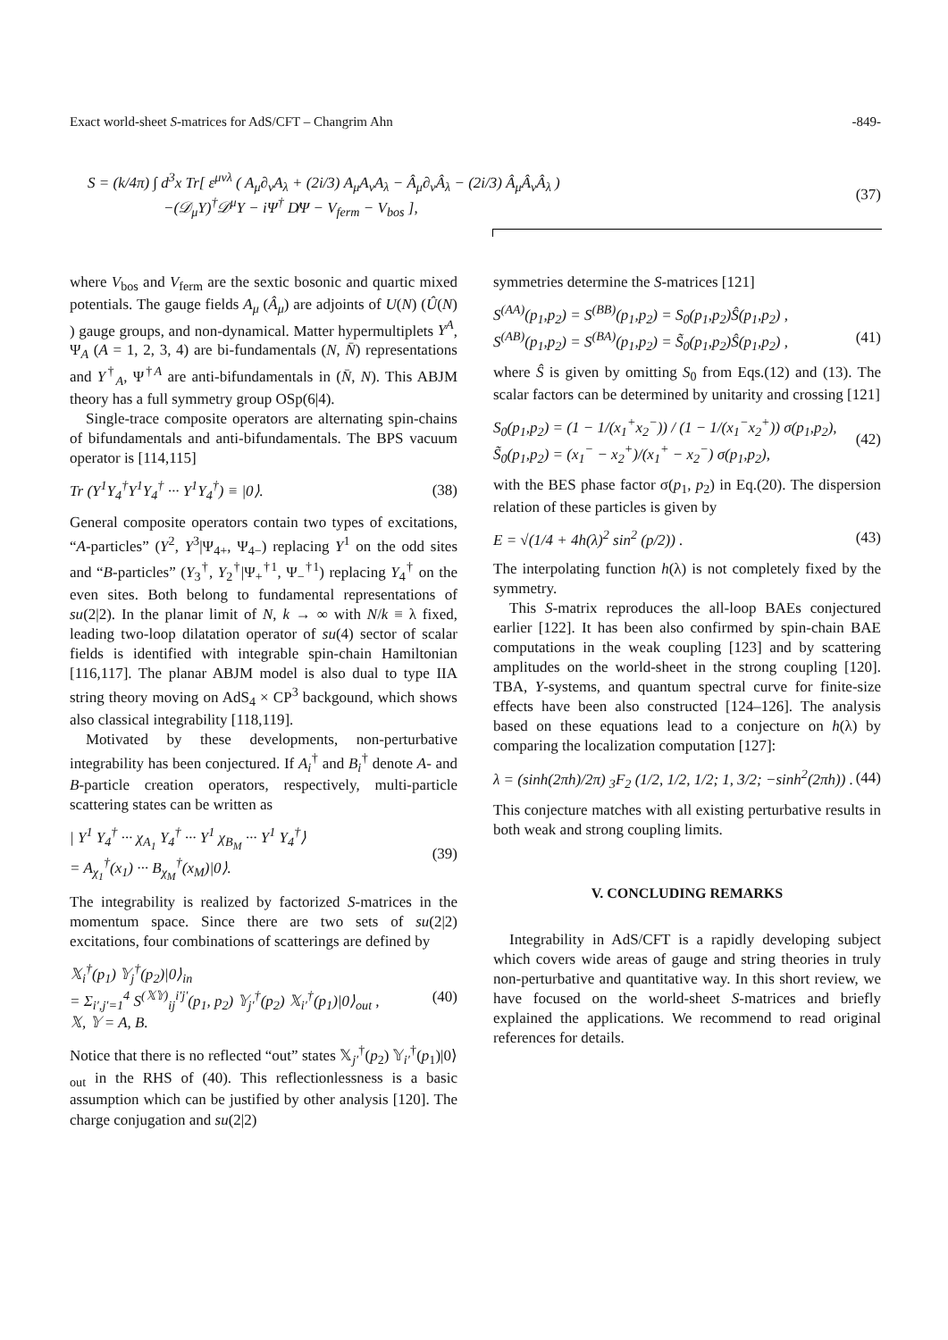Exact world-sheet S-matrices for AdS/CFT – Changrim Ahn -849-
S = (k/4π) ∫ d<sup>3</sup>x Tr[ ε<sup>μνλ</sup> ( A<sub>μ</sub>∂<sub>ν</sub>A<sub>λ</sub> + (2i/3) A<sub>μ</sub>A<sub>ν</sub>A<sub>λ</sub> − Â<sub>μ</sub>∂<sub>ν</sub>Â<sub>λ</sub> − (2i/3) Â<sub>μ</sub>Â<sub>ν</sub>Â<sub>λ</sub> )
−(𝒟<sub>μ</sub>Y)<sup>†</sup>𝒟<sup>μ</sup>Y − iΨ<sup>†</sup> D̸Ψ − V<sub>ferm</sub> − V<sub>bos</sub> ], (37)
where V<sub>bos</sub> and V<sub>ferm</sub> are the sextic bosonic and quartic mixed potentials. The gauge fields A<sub>μ</sub> (Â<sub>μ</sub>) are adjoints of U(N) (Û(N) ) gauge groups, and non-dynamical. Matter hypermultiplets Y<sup>A</sup>, Ψ<sub>A</sub> (A = 1, 2, 3, 4) are bi-fundamentals (N, N̄) representations and Y<sup>†</sup><sub>A</sub>, Ψ<sup>†A</sup> are anti-bifundamentals in (N̄, N). This ABJM theory has a full symmetry group OSp(6|4).
Single-trace composite operators are alternating spin-chains of bifundamentals and anti-bifundamentals. The BPS vacuum operator is [114,115]
Tr (Y<sup>1</sup>Y<sub>4</sub><sup>†</sup>Y<sup>1</sup>Y<sub>4</sub><sup>†</sup> ··· Y<sup>1</sup>Y<sub>4</sub><sup>†</sup>) ≡ |0⟩. (38)
General composite operators contain two types of excitations, “A-particles” (Y<sup>2</sup>, Y<sup>3</sup>|Ψ<sub>4+</sub>, Ψ<sub>4−</sub>) replacing Y<sup>1</sup> on the odd sites and “B-particles” (Y<sub>3</sub><sup>†</sup>, Y<sub>2</sub><sup>†</sup>|Ψ<sub>+</sub><sup>†1</sup>, Ψ<sub>−</sub><sup>†1</sup>) replacing Y<sub>4</sub><sup>†</sup> on the even sites. Both belong to fundamental representations of su(2|2). In the planar limit of N, k → ∞ with N/k ≡ λ fixed, leading two-loop dilatation operator of su(4) sector of scalar fields is identified with integrable spin-chain Hamiltonian [116,117]. The planar ABJM model is also dual to type IIA string theory moving on AdS<sub>4</sub> × CP<sup>3</sup> backgound, which shows also classical integrability [118,119].
Motivated by these developments, non-perturbative integrability has been conjectured. If A<sub>i</sub><sup>†</sup> and B<sub>i</sub><sup>†</sup> denote A- and B-particle creation operators, respectively, multi-particle scattering states can be written as
| Y<sup>1</sup> Y<sub>4</sub><sup>†</sup> ··· χ<sub>A<sub>1</sub></sub> Y<sub>4</sub><sup>†</sup> ··· Y<sup>1</sup> χ<sub>B<sub>M</sub></sub> ··· Y<sup>1</sup> Y<sub>4</sub><sup>†</sup>⟩
= A<sub>χ<sub>1</sub></sub><sup>†</sup>(x<sub>1</sub>) ··· B<sub>χ<sub>M</sub></sub><sup>†</sup>(x<sub>M</sub>)|0⟩. (39)
The integrability is realized by factorized S-matrices in the momentum space. Since there are two sets of su(2|2) excitations, four combinations of scatterings are defined by
𝕏<sub>i</sub><sup>†</sup>(p<sub>1</sub>) 𝕐<sub>j</sub><sup>†</sup>(p<sub>2</sub>)|0⟩<sub>in</sub>
= Σ<sub>i′,j′=1</sub><sup>4</sup> S<sup>(𝕏𝕐)</sup><sub>ij</sub><sup>i′j′</sup>(p<sub>1</sub>, p<sub>2</sub>) 𝕐<sub>j′</sub><sup>†</sup>(p<sub>2</sub>) 𝕏<sub>i′</sub><sup>†</sup>(p<sub>1</sub>)|0⟩<sub>out</sub> ,
𝕏, 𝕐 = A, B. (40)
Notice that there is no reflected “out” states 𝕏<sub>j′</sub><sup>†</sup>(p<sub>2</sub>) 𝕐<sub>i′</sub><sup>†</sup>(p<sub>1</sub>)|0⟩<sub>out</sub> in the RHS of (40). This reflectionlessness is a basic assumption which can be justified by other analysis [120]. The charge conjugation and su(2|2)
symmetries determine the S-matrices [121]
S<sup>(AA)</sup>(p<sub>1</sub>,p<sub>2</sub>) = S<sup>(BB)</sup>(p<sub>1</sub>,p<sub>2</sub>) = S<sub>0</sub>(p<sub>1</sub>,p<sub>2</sub>)Ŝ(p<sub>1</sub>,p<sub>2</sub>) ,
S<sup>(AB)</sup>(p<sub>1</sub>,p<sub>2</sub>) = S<sup>(BA)</sup>(p<sub>1</sub>,p<sub>2</sub>) = S̃<sub>0</sub>(p<sub>1</sub>,p<sub>2</sub>)Ŝ(p<sub>1</sub>,p<sub>2</sub>) ,
(41)
where Ŝ is given by omitting S<sub>0</sub> from Eqs.(12) and (13). The scalar factors can be determined by unitarity and crossing [121]
S<sub>0</sub>(p<sub>1</sub>,p<sub>2</sub>) = (1 − 1/(x<sub>1</sub><sup>+</sup>x<sub>2</sub><sup>−</sup>)) / (1 − 1/(x<sub>1</sub><sup>−</sup>x<sub>2</sub><sup>+</sup>)) σ(p<sub>1</sub>,p<sub>2</sub>),
S̃<sub>0</sub>(p<sub>1</sub>,p<sub>2</sub>) = (x<sub>1</sub><sup>−</sup> − x<sub>2</sub><sup>+</sup>)/(x<sub>1</sub><sup>+</sup> − x<sub>2</sub><sup>−</sup>) σ(p<sub>1</sub>,p<sub>2</sub>), (42)
with the BES phase factor σ(p<sub>1</sub>, p<sub>2</sub>) in Eq.(20). The dispersion relation of these particles is given by
E = √(1/4 + 4h(λ)<sup>2</sup> sin<sup>2</sup> (p/2)) . (43)
The interpolating function h(λ) is not completely fixed by the symmetry.
This S-matrix reproduces the all-loop BAEs conjectured earlier [122]. It has been also confirmed by spin-chain BAE computations in the weak coupling [123] and by scattering amplitudes on the world-sheet in the strong coupling [120]. TBA, Y-systems, and quantum spectral curve for finite-size effects have been also constructed [124–126]. The analysis based on these equations lead to a conjecture on h(λ) by comparing the localization computation [127]:
λ = (sinh(2πh)/2π) <sub>3</sub>F<sub>2</sub> (1/2, 1/2, 1/2; 1, 3/2; −sinh<sup>2</sup>(2πh)) . (44)
This conjecture matches with all existing perturbative results in both weak and strong coupling limits.
V. CONCLUDING REMARKS
Integrability in AdS/CFT is a rapidly developing subject which covers wide areas of gauge and string theories in truly non-perturbative and quantitative way. In this short review, we have focused on the world-sheet S-matrices and briefly explained the applications. We recommend to read original references for details.